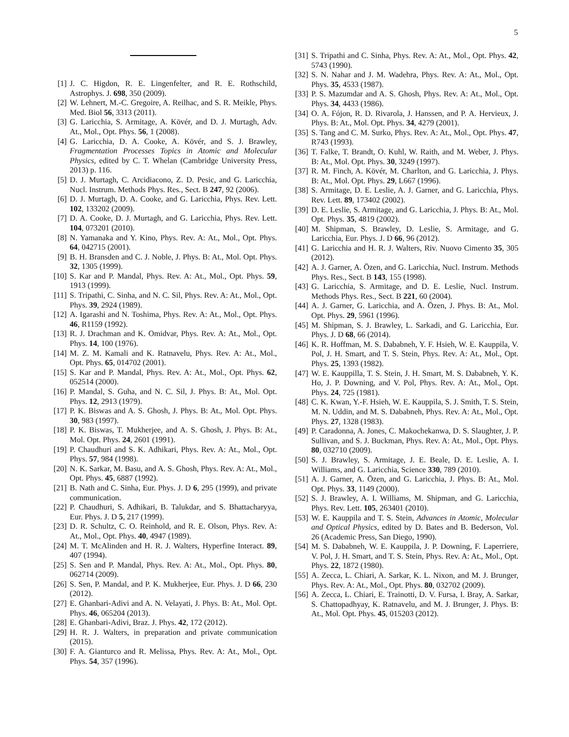5
[1] J. C. Higdon, R. E. Lingenfelter, and R. E. Rothschild, Astrophys. J. 698, 350 (2009).
[2] W. Lehnert, M.-C. Gregoire, A. Reilhac, and S. R. Meikle, Phys. Med. Biol 56, 3313 (2011).
[3] G. Laricchia, S. Armitage, A. Kövér, and D. J. Murtagh, Adv. At., Mol., Opt. Phys. 56, 1 (2008).
[4] G. Laricchia, D. A. Cooke, A. Kövér, and S. J. Brawley, Fragmentation Processes Topics in Atomic and Molecular Physics, edited by C. T. Whelan (Cambridge University Press, 2013) p. 116.
[5] D. J. Murtagh, C. Arcidiacono, Z. D. Pesic, and G. Laricchia, Nucl. Instrum. Methods Phys. Res., Sect. B 247, 92 (2006).
[6] D. J. Murtagh, D. A. Cooke, and G. Laricchia, Phys. Rev. Lett. 102, 133202 (2009).
[7] D. A. Cooke, D. J. Murtagh, and G. Laricchia, Phys. Rev. Lett. 104, 073201 (2010).
[8] N. Yamanaka and Y. Kino, Phys. Rev. A: At., Mol., Opt. Phys. 64, 042715 (2001).
[9] B. H. Bransden and C. J. Noble, J. Phys. B: At., Mol. Opt. Phys. 32, 1305 (1999).
[10] S. Kar and P. Mandal, Phys. Rev. A: At., Mol., Opt. Phys. 59, 1913 (1999).
[11] S. Tripathi, C. Sinha, and N. C. Sil, Phys. Rev. A: At., Mol., Opt. Phys. 39, 2924 (1989).
[12] A. Igarashi and N. Toshima, Phys. Rev. A: At., Mol., Opt. Phys. 46, R1159 (1992).
[13] R. J. Drachman and K. Omidvar, Phys. Rev. A: At., Mol., Opt. Phys. 14, 100 (1976).
[14] M. Z. M. Kamali and K. Ratnavelu, Phys. Rev. A: At., Mol., Opt. Phys. 65, 014702 (2001).
[15] S. Kar and P. Mandal, Phys. Rev. A: At., Mol., Opt. Phys. 62, 052514 (2000).
[16] P. Mandal, S. Guha, and N. C. Sil, J. Phys. B: At., Mol. Opt. Phys. 12, 2913 (1979).
[17] P. K. Biswas and A. S. Ghosh, J. Phys. B: At., Mol. Opt. Phys. 30, 983 (1997).
[18] P. K. Biswas, T. Mukherjee, and A. S. Ghosh, J. Phys. B: At., Mol. Opt. Phys. 24, 2601 (1991).
[19] P. Chaudhuri and S. K. Adhikari, Phys. Rev. A: At., Mol., Opt. Phys. 57, 984 (1998).
[20] N. K. Sarkar, M. Basu, and A. S. Ghosh, Phys. Rev. A: At., Mol., Opt. Phys. 45, 6887 (1992).
[21] B. Nath and C. Sinha, Eur. Phys. J. D 6, 295 (1999), and private communication.
[22] P. Chaudhuri, S. Adhikari, B. Talukdar, and S. Bhattacharyya, Eur. Phys. J. D 5, 217 (1999).
[23] D. R. Schultz, C. O. Reinhold, and R. E. Olson, Phys. Rev. A: At., Mol., Opt. Phys. 40, 4947 (1989).
[24] M. T. McAlinden and H. R. J. Walters, Hyperfine Interact. 89, 407 (1994).
[25] S. Sen and P. Mandal, Phys. Rev. A: At., Mol., Opt. Phys. 80, 062714 (2009).
[26] S. Sen, P. Mandal, and P. K. Mukherjee, Eur. Phys. J. D 66, 230 (2012).
[27] E. Ghanbari-Adivi and A. N. Velayati, J. Phys. B: At., Mol. Opt. Phys. 46, 065204 (2013).
[28] E. Ghanbari-Adivi, Braz. J. Phys. 42, 172 (2012).
[29] H. R. J. Walters, in preparation and private communication (2015).
[30] F. A. Gianturco and R. Melissa, Phys. Rev. A: At., Mol., Opt. Phys. 54, 357 (1996).
[31] S. Tripathi and C. Sinha, Phys. Rev. A: At., Mol., Opt. Phys. 42, 5743 (1990).
[32] S. N. Nahar and J. M. Wadehra, Phys. Rev. A: At., Mol., Opt. Phys. 35, 4533 (1987).
[33] P. S. Mazumdar and A. S. Ghosh, Phys. Rev. A: At., Mol., Opt. Phys. 34, 4433 (1986).
[34] O. A. Fójon, R. D. Rivarola, J. Hanssen, and P. A. Hervieux, J. Phys. B: At., Mol. Opt. Phys. 34, 4279 (2001).
[35] S. Tang and C. M. Surko, Phys. Rev. A: At., Mol., Opt. Phys. 47, R743 (1993).
[36] T. Falke, T. Brandt, O. Kuhl, W. Raith, and M. Weber, J. Phys. B: At., Mol. Opt. Phys. 30, 3249 (1997).
[37] R. M. Finch, A. Kövér, M. Charlton, and G. Laricchia, J. Phys. B: At., Mol. Opt. Phys. 29, L667 (1996).
[38] S. Armitage, D. E. Leslie, A. J. Garner, and G. Laricchia, Phys. Rev. Lett. 89, 173402 (2002).
[39] D. E. Leslie, S. Armitage, and G. Laricchia, J. Phys. B: At., Mol. Opt. Phys. 35, 4819 (2002).
[40] M. Shipman, S. Brawley, D. Leslie, S. Armitage, and G. Laricchia, Eur. Phys. J. D 66, 96 (2012).
[41] G. Laricchia and H. R. J. Walters, Riv. Nuovo Cimento 35, 305 (2012).
[42] A. J. Garner, A. Özen, and G. Laricchia, Nucl. Instrum. Methods Phys. Res., Sect. B 143, 155 (1998).
[43] G. Laricchia, S. Armitage, and D. E. Leslie, Nucl. Instrum. Methods Phys. Res., Sect. B 221, 60 (2004).
[44] A. J. Garner, G. Laricchia, and A. Özen, J. Phys. B: At., Mol. Opt. Phys. 29, 5961 (1996).
[45] M. Shipman, S. J. Brawley, L. Sarkadi, and G. Laricchia, Eur. Phys. J. D 68, 66 (2014).
[46] K. R. Hoffman, M. S. Dababneh, Y. F. Hsieh, W. E. Kauppila, V. Pol, J. H. Smart, and T. S. Stein, Phys. Rev. A: At., Mol., Opt. Phys. 25, 1393 (1982).
[47] W. E. Kauppilla, T. S. Stein, J. H. Smart, M. S. Dababneh, Y. K. Ho, J. P. Downing, and V. Pol, Phys. Rev. A: At., Mol., Opt. Phys. 24, 725 (1981).
[48] C. K. Kwan, Y.-F. Hsieh, W. E. Kauppila, S. J. Smith, T. S. Stein, M. N. Uddin, and M. S. Dababneh, Phys. Rev. A: At., Mol., Opt. Phys. 27, 1328 (1983).
[49] P. Caradonna, A. Jones, C. Makochekanwa, D. S. Slaughter, J. P. Sullivan, and S. J. Buckman, Phys. Rev. A: At., Mol., Opt. Phys. 80, 032710 (2009).
[50] S. J. Brawley, S. Armitage, J. E. Beale, D. E. Leslie, A. I. Williams, and G. Laricchia, Science 330, 789 (2010).
[51] A. J. Garner, A. Özen, and G. Laricchia, J. Phys. B: At., Mol. Opt. Phys. 33, 1149 (2000).
[52] S. J. Brawley, A. I. Williams, M. Shipman, and G. Laricchia, Phys. Rev. Lett. 105, 263401 (2010).
[53] W. E. Kauppila and T. S. Stein, Advances in Atomic, Molecular and Optical Physics, edited by D. Bates and B. Bederson, Vol. 26 (Academic Press, San Diego, 1990).
[54] M. S. Dababneh, W. E. Kauppila, J. P. Downing, F. Laperriere, V. Pol, J. H. Smart, and T. S. Stein, Phys. Rev. A: At., Mol., Opt. Phys. 22, 1872 (1980).
[55] A. Zecca, L. Chiari, A. Sarkar, K. L. Nixon, and M. J. Brunger, Phys. Rev. A: At., Mol., Opt. Phys. 80, 032702 (2009).
[56] A. Zecca, L. Chiari, E. Trainotti, D. V. Fursa, I. Bray, A. Sarkar, S. Chattopadhyay, K. Ratnavelu, and M. J. Brunger, J. Phys. B: At., Mol. Opt. Phys. 45, 015203 (2012).